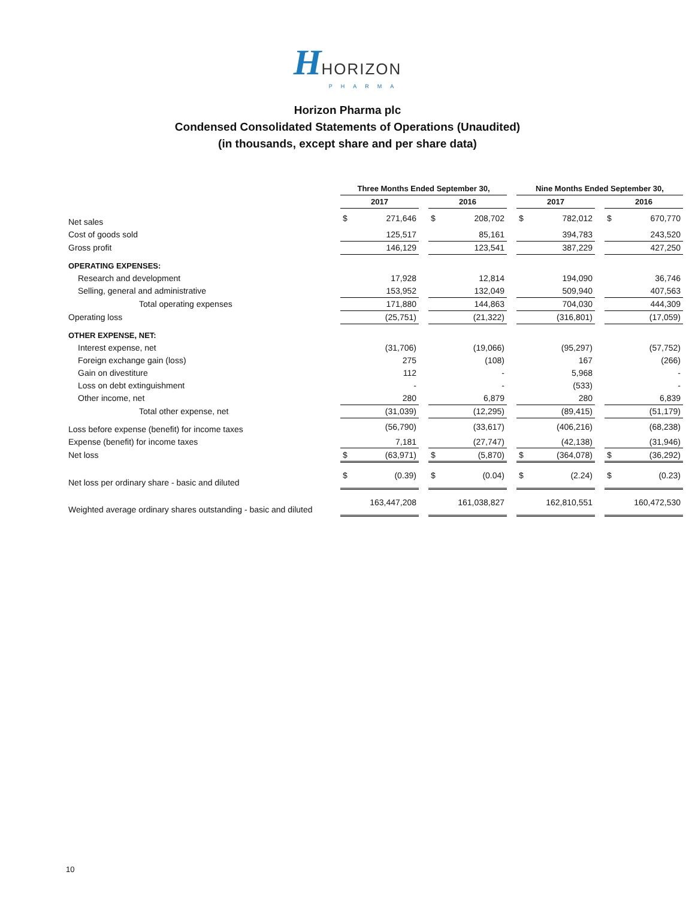HHORIZON
PHARMA
Horizon Pharma plc
Condensed Consolidated Statements of Operations (Unaudited)
(in thousands, except share and per share data)
| | Three Months Ended September 30, | | | | | | Nine Months Ended September 30, | | | | |
| --- | --- | --- | --- | --- | --- | --- | --- | --- | --- | --- | --- |
| | 2017 | | | 2016 | | | 2017 | | | 2016 | |
| Net sales | $ | 271,646 | | $ | 208,702 | | $ | 782,012 | | $ | 670,770 |
| Cost of goods sold | | 125,517 | | | 85,161 | | | 394,783 | | | 243,520 |
| Gross profit | | 146,129 | | | 123,541 | | | 387,229 | | | 427,250 |
| OPERATING EXPENSES: | | | | | | | | | | | |
| Research and development | | 17,928 | | | 12,814 | | | 194,090 | | | 36,746 |
| Selling, general and administrative | | 153,952 | | | 132,049 | | | 509,940 | | | 407,563 |
| Total operating expenses | | 171,880 | | | 144,863 | | | 704,030 | | | 444,309 |
| Operating loss | | (25,751) | | | (21,322) | | | (316,801) | | | (17,059) |
| OTHER EXPENSE, NET: | | | | | | | | | | | |
| Interest expense, net | | (31,706) | | | (19,066) | | | (95,297) | | | (57,752) |
| Foreign exchange gain (loss) | | 275 | | | (108) | | | 167 | | | (266) |
| Gain on divestiture | | 112 | | | - | | | 5,968 | | | - |
| Loss on debt extinguishment | | - | | | - | | | (533) | | | - |
| Other income, net | | 280 | | | 6,879 | | | 280 | | | 6,839 |
| Total other expense, net | | (31,039) | | | (12,295) | | | (89,415) | | | (51,179) |
| Loss before expense (benefit) for income taxes | | (56,790) | | | (33,617) | | | (406,216) | | | (68,238) |
| Expense (benefit) for income taxes | | 7,181 | | | (27,747) | | | (42,138) | | | (31,946) |
| Net loss | $ | (63,971) | | $ | (5,870) | | $ | (364,078) | | $ | (36,292) |
| Net loss per ordinary share - basic and diluted | $ | (0.39) | | $ | (0.04) | | $ | (2.24) | | $ | (0.23) |
| Weighted average ordinary shares outstanding - basic and diluted | | 163,447,208 | | | 161,038,827 | | | 162,810,551 | | | 160,472,530 |
10